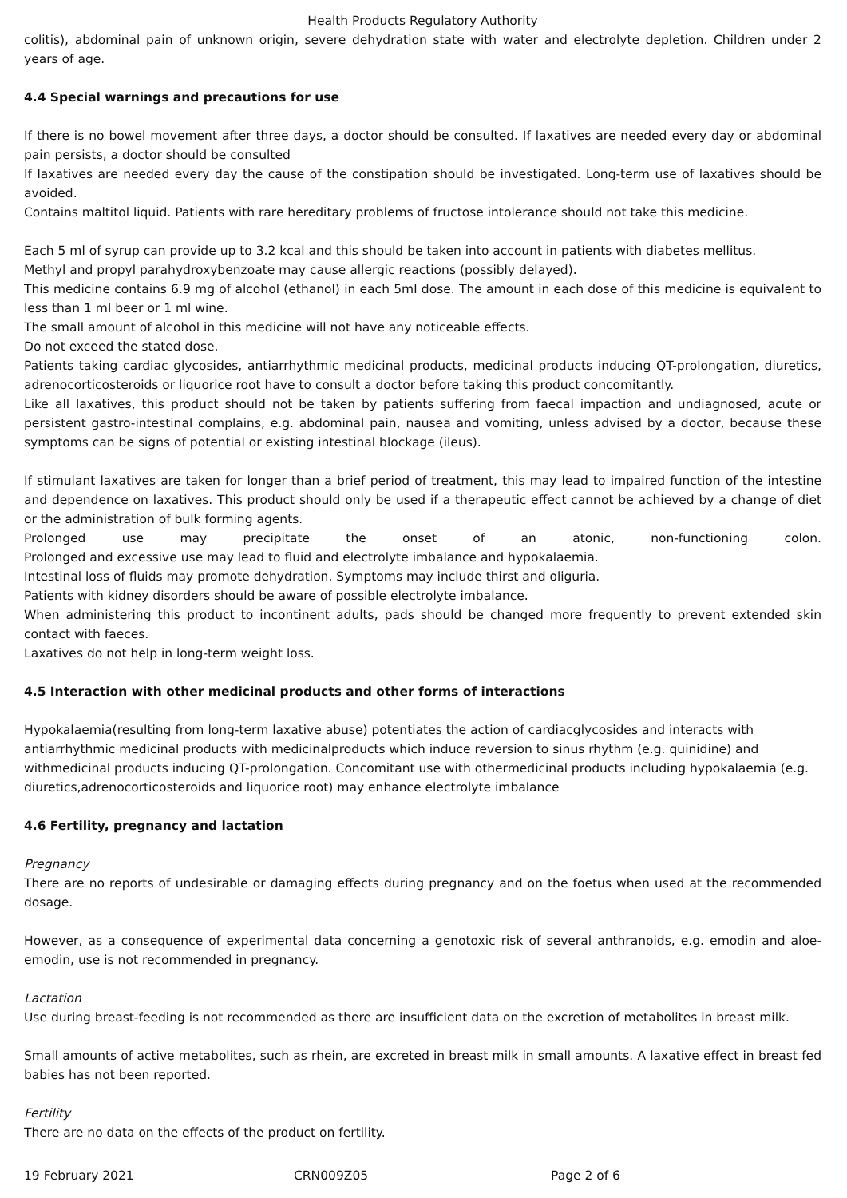Health Products Regulatory Authority
colitis), abdominal pain of unknown origin, severe dehydration state with water and electrolyte depletion. Children under 2 years of age.
4.4 Special warnings and precautions for use
If there is no bowel movement after three days, a doctor should be consulted. If laxatives are needed every day or abdominal pain persists, a doctor should be consulted
If laxatives are needed every day the cause of the constipation should be investigated. Long-term use of laxatives should be avoided.
Contains maltitol liquid. Patients with rare hereditary problems of fructose intolerance should not take this medicine.
Each 5 ml of syrup can provide up to 3.2 kcal and this should be taken into account in patients with diabetes mellitus.
Methyl and propyl parahydroxybenzoate may cause allergic reactions (possibly delayed).
This medicine contains 6.9 mg of alcohol (ethanol) in each 5ml dose. The amount in each dose of this medicine is equivalent to less than 1 ml beer or 1 ml wine.
The small amount of alcohol in this medicine will not have any noticeable effects.
Do not exceed the stated dose.
Patients taking cardiac glycosides, antiarrhythmic medicinal products, medicinal products inducing QT-prolongation, diuretics, adrenocorticosteroids or liquorice root have to consult a doctor before taking this product concomitantly.
Like all laxatives, this product should not be taken by patients suffering from faecal impaction and undiagnosed, acute or persistent gastro-intestinal complains, e.g. abdominal pain, nausea and vomiting, unless advised by a doctor, because these symptoms can be signs of potential or existing intestinal blockage (ileus).
If stimulant laxatives are taken for longer than a brief period of treatment, this may lead to impaired function of the intestine and dependence on laxatives. This product should only be used if a therapeutic effect cannot be achieved by a change of diet or the administration of bulk forming agents.
Prolonged use may precipitate the onset of an atonic, non-functioning colon.
Prolonged and excessive use may lead to fluid and electrolyte imbalance and hypokalaemia.
Intestinal loss of fluids may promote dehydration. Symptoms may include thirst and oliguria.
Patients with kidney disorders should be aware of possible electrolyte imbalance.
When administering this product to incontinent adults, pads should be changed more frequently to prevent extended skin contact with faeces.
Laxatives do not help in long-term weight loss.
4.5 Interaction with other medicinal products and other forms of interactions
Hypokalaemia(resulting from long-term laxative abuse) potentiates the action of cardiacglycosides and interacts with antiarrhythmic medicinal products with medicinalproducts which induce reversion to sinus rhythm (e.g. quinidine) and withmedicinal products inducing QT-prolongation. Concomitant use with othermedicinal products including hypokalaemia (e.g. diuretics,adrenocorticosteroids and liquorice root) may enhance electrolyte imbalance
4.6 Fertility, pregnancy and lactation
Pregnancy
There are no reports of undesirable or damaging effects during pregnancy and on the foetus when used at the recommended dosage.
However, as a consequence of experimental data concerning a genotoxic risk of several anthranoids, e.g. emodin and aloe-emodin, use is not recommended in pregnancy.
Lactation
Use during breast-feeding is not recommended as there are insufficient data on the excretion of metabolites in breast milk.
Small amounts of active metabolites, such as rhein, are excreted in breast milk in small amounts. A laxative effect in breast fed babies has not been reported.
Fertility
There are no data on the effects of the product on fertility.
19 February 2021 CRN009Z05 Page 2 of 6